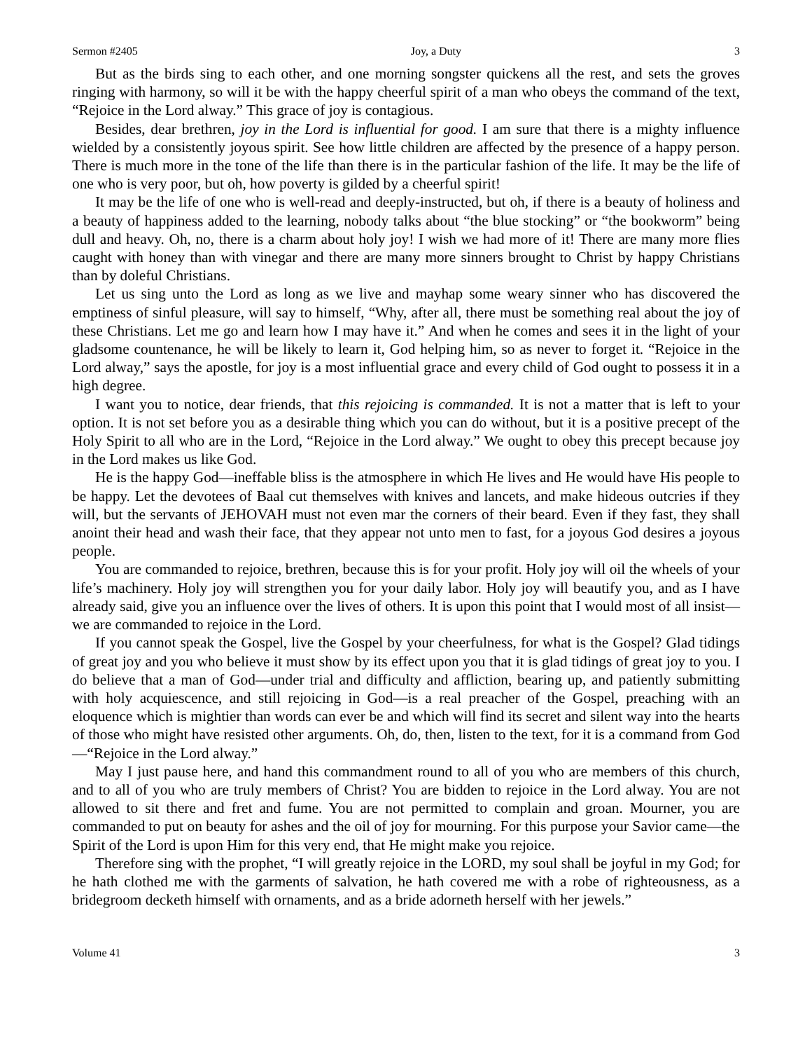Sermon #2405 Joy, a Duty 3
But as the birds sing to each other, and one morning songster quickens all the rest, and sets the groves ringing with harmony, so will it be with the happy cheerful spirit of a man who obeys the command of the text, “Rejoice in the Lord alway.” This grace of joy is contagious.
Besides, dear brethren, joy in the Lord is influential for good. I am sure that there is a mighty influence wielded by a consistently joyous spirit. See how little children are affected by the presence of a happy person. There is much more in the tone of the life than there is in the particular fashion of the life. It may be the life of one who is very poor, but oh, how poverty is gilded by a cheerful spirit!
It may be the life of one who is well-read and deeply-instructed, but oh, if there is a beauty of holiness and a beauty of happiness added to the learning, nobody talks about “the blue stocking” or “the bookworm” being dull and heavy. Oh, no, there is a charm about holy joy! I wish we had more of it! There are many more flies caught with honey than with vinegar and there are many more sinners brought to Christ by happy Christians than by doleful Christians.
Let us sing unto the Lord as long as we live and mayhap some weary sinner who has discovered the emptiness of sinful pleasure, will say to himself, “Why, after all, there must be something real about the joy of these Christians. Let me go and learn how I may have it.” And when he comes and sees it in the light of your gladsome countenance, he will be likely to learn it, God helping him, so as never to forget it. “Rejoice in the Lord alway,” says the apostle, for joy is a most influential grace and every child of God ought to possess it in a high degree.
I want you to notice, dear friends, that this rejoicing is commanded. It is not a matter that is left to your option. It is not set before you as a desirable thing which you can do without, but it is a positive precept of the Holy Spirit to all who are in the Lord, “Rejoice in the Lord alway.” We ought to obey this precept because joy in the Lord makes us like God.
He is the happy God—ineffable bliss is the atmosphere in which He lives and He would have His people to be happy. Let the devotees of Baal cut themselves with knives and lancets, and make hideous outcries if they will, but the servants of JEHOVAH must not even mar the corners of their beard. Even if they fast, they shall anoint their head and wash their face, that they appear not unto men to fast, for a joyous God desires a joyous people.
You are commanded to rejoice, brethren, because this is for your profit. Holy joy will oil the wheels of your life’s machinery. Holy joy will strengthen you for your daily labor. Holy joy will beautify you, and as I have already said, give you an influence over the lives of others. It is upon this point that I would most of all insist—we are commanded to rejoice in the Lord.
If you cannot speak the Gospel, live the Gospel by your cheerfulness, for what is the Gospel? Glad tidings of great joy and you who believe it must show by its effect upon you that it is glad tidings of great joy to you. I do believe that a man of God—under trial and difficulty and affliction, bearing up, and patiently submitting with holy acquiescence, and still rejoicing in God—is a real preacher of the Gospel, preaching with an eloquence which is mightier than words can ever be and which will find its secret and silent way into the hearts of those who might have resisted other arguments. Oh, do, then, listen to the text, for it is a command from God—“Rejoice in the Lord alway.”
May I just pause here, and hand this commandment round to all of you who are members of this church, and to all of you who are truly members of Christ? You are bidden to rejoice in the Lord alway. You are not allowed to sit there and fret and fume. You are not permitted to complain and groan. Mourner, you are commanded to put on beauty for ashes and the oil of joy for mourning. For this purpose your Savior came—the Spirit of the Lord is upon Him for this very end, that He might make you rejoice.
Therefore sing with the prophet, “I will greatly rejoice in the LORD, my soul shall be joyful in my God; for he hath clothed me with the garments of salvation, he hath covered me with a robe of righteousness, as a bridegroom decketh himself with ornaments, and as a bride adorneth herself with her jewels.”
Volume 41 3